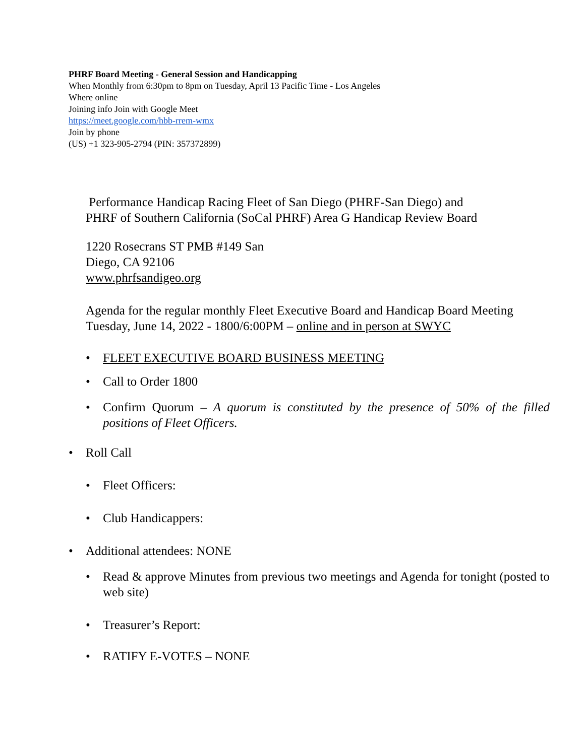PHRF Board Meeting - General Session and Handicapping
When Monthly from 6:30pm to 8pm on Tuesday, April 13 Pacific Time - Los Angeles
Where online
Joining info Join with Google Meet
https://meet.google.com/hbb-rrem-wmx
Join by phone
(US) +1 323-905-2794 (PIN: 357372899)
Performance Handicap Racing Fleet of San Diego (PHRF-San Diego) and
PHRF of Southern California (SoCal PHRF) Area G Handicap Review Board
1220 Rosecrans ST PMB #149 San
Diego, CA 92106
www.phrfsandigeo.org
Agenda for the regular monthly Fleet Executive Board and Handicap Board Meeting Tuesday, June 14, 2022 - 1800/6:00PM – online and in person at SWYC
• FLEET EXECUTIVE BOARD BUSINESS MEETING
• Call to Order 1800
• Confirm Quorum – A quorum is constituted by the presence of 50% of the filled positions of Fleet Officers.
• Roll Call
• Fleet Officers:
• Club Handicappers:
• Additional attendees: NONE
• Read & approve Minutes from previous two meetings and Agenda for tonight (posted to web site)
• Treasurer’s Report:
• RATIFY E-VOTES – NONE